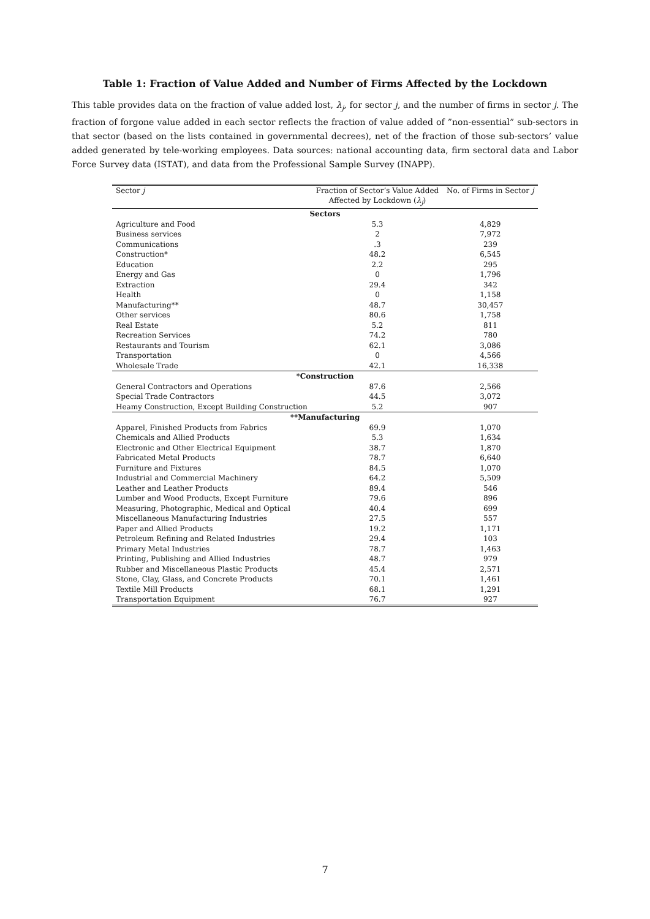Table 1: Fraction of Value Added and Number of Firms Affected by the Lockdown
This table provides data on the fraction of value added lost, λ<sub>j</sub>, for sector j, and the number of firms in sector j. The fraction of forgone value added in each sector reflects the fraction of value added of ”non-essential” sub-sectors in that sector (based on the lists contained in governmental decrees), net of the fraction of those sub-sectors’ value added generated by tele-working employees. Data sources: national accounting data, firm sectoral data and Labor Force Survey data (ISTAT), and data from the Professional Sample Survey (INAPP).
| Sector j | Fraction of Sector’s Value Added | No. of Firms in Sector j |
| --- | --- | --- |
| | Affected by Lockdown ( λ<sub>j</sub> ) | |
| Sectors | | |
| Agriculture and Food | 5.3 | 4,829 |
| Business services | 2 | 7,972 |
| Communications | .3 | 239 |
| Construction* | 48.2 | 6,545 |
| Education | 2.2 | 295 |
| Energy and Gas | 0 | 1,796 |
| Extraction | 29.4 | 342 |
| Health | 0 | 1,158 |
| Manufacturing** | 48.7 | 30,457 |
| Other services | 80.6 | 1,758 |
| Real Estate | 5.2 | 811 |
| Recreation Services | 74.2 | 780 |
| Restaurants and Tourism | 62.1 | 3,086 |
| Transportation | 0 | 4,566 |
| Wholesale Trade | 42.1 | 16,338 |
| *Construction | | |
| General Contractors and Operations | 87.6 | 2,566 |
| Special Trade Contractors | 44.5 | 3,072 |
| Heamy Construction, Except Building Construction | 5.2 | 907 |
| **Manufacturing | | |
| Apparel, Finished Products from Fabrics | 69.9 | 1,070 |
| Chemicals and Allied Products | 5.3 | 1,634 |
| Electronic and Other Electrical Equipment | 38.7 | 1,870 |
| Fabricated Metal Products | 78.7 | 6,640 |
| Furniture and Fixtures | 84.5 | 1,070 |
| Industrial and Commercial Machinery | 64.2 | 5,509 |
| Leather and Leather Products | 89.4 | 546 |
| Lumber and Wood Products, Except Furniture | 79.6 | 896 |
| Measuring, Photographic, Medical and Optical | 40.4 | 699 |
| Miscellaneous Manufacturing Industries | 27.5 | 557 |
| Paper and Allied Products | 19.2 | 1,171 |
| Petroleum Refining and Related Industries | 29.4 | 103 |
| Primary Metal Industries | 78.7 | 1,463 |
| Printing, Publishing and Allied Industries | 48.7 | 979 |
| Rubber and Miscellaneous Plastic Products | 45.4 | 2,571 |
| Stone, Clay, Glass, and Concrete Products | 70.1 | 1,461 |
| Textile Mill Products | 68.1 | 1,291 |
| Transportation Equipment | 76.7 | 927 |
7